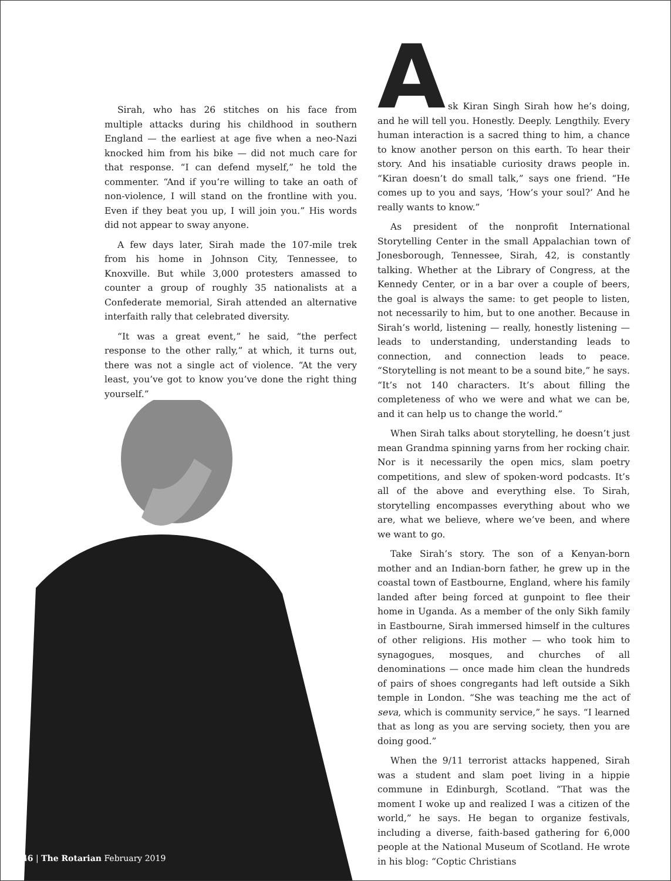Sirah, who has 26 stitches on his face from multiple attacks during his childhood in southern England — the earliest at age five when a neo-Nazi knocked him from his bike — did not much care for that response. “I can defend myself,” he told the commenter. “And if you’re willing to take an oath of non-violence, I will stand on the frontline with you. Even if they beat you up, I will join you.” His words did not appear to sway anyone.
A few days later, Sirah made the 107-mile trek from his home in Johnson City, Tennessee, to Knoxville. But while 3,000 protesters amassed to counter a group of roughly 35 nationalists at a Confederate memorial, Sirah attended an alternative interfaith rally that celebrated diversity.
“It was a great event,” he said, “the perfect response to the other rally,” at which, it turns out, there was not a single act of violence. “At the very least, you’ve got to know you’ve done the right thing yourself.”
A
sk Kiran Singh Sirah how he’s doing, and he will tell you. Honestly. Deeply. Lengthily. Every human interaction is a sacred thing to him, a chance to know another person on this earth. To hear their story. And his insatiable curiosity draws people in. “Kiran doesn’t do small talk,” says one friend. “He comes up to you and says, ‘How’s your soul?’ And he really wants to know.”
As president of the nonprofit International Storytelling Center in the small Appalachian town of Jonesborough, Tennessee, Sirah, 42, is constantly talking. Whether at the Library of Congress, at the Kennedy Center, or in a bar over a couple of beers, the goal is always the same: to get people to listen, not necessarily to him, but to one another. Because in Sirah’s world, listening — really, honestly listening — leads to understanding, understanding leads to connection, and connection leads to peace. “Storytelling is not meant to be a sound bite,” he says. “It’s not 140 characters. It’s about filling the completeness of who we were and what we can be, and it can help us to change the world.”
When Sirah talks about storytelling, he doesn’t just mean Grandma spinning yarns from her rocking chair. Nor is it necessarily the open mics, slam poetry competitions, and slew of spoken-word podcasts. It’s all of the above and everything else. To Sirah, storytelling encompasses everything about who we are, what we believe, where we’ve been, and where we want to go.
Take Sirah’s story. The son of a Kenyan-born mother and an Indian-born father, he grew up in the coastal town of Eastbourne, England, where his family landed after being forced at gunpoint to flee their home in Uganda. As a member of the only Sikh family in Eastbourne, Sirah immersed himself in the cultures of other religions. His mother — who took him to synagogues, mosques, and churches of all denominations — once made him clean the hundreds of pairs of shoes congregants had left outside a Sikh temple in London. “She was teaching me the act of seva, which is community service,” he says. “I learned that as long as you are serving society, then you are doing good.”
When the 9/11 terrorist attacks happened, Sirah was a student and slam poet living in a hippie commune in Edinburgh, Scotland. “That was the moment I woke up and realized I was a citizen of the world,” he says. He began to organize festivals, including a diverse, faith-based gathering for 6,000 people at the National Museum of Scotland. He wrote in his blog: “Coptic Christians
46 | The Rotarian February 2019